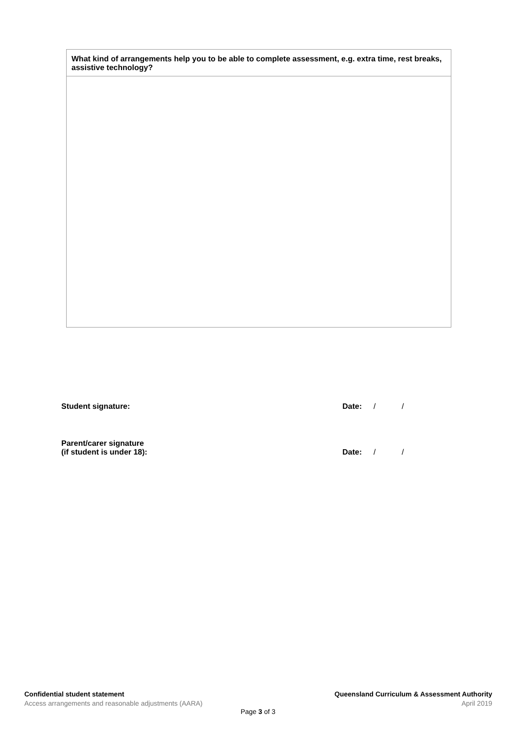| What kind of arrangements help you to be able to complete assessment, e.g. extra time, rest breaks, assistive technology? |
| Student signature: | Date: | / | / |
| Parent/carer signature (if student is under 18): | Date: | / | / |
Confidential student statement
Access arrangements and reasonable adjustments (AARA)
Queensland Curriculum & Assessment Authority
April 2019
Page 3 of 3